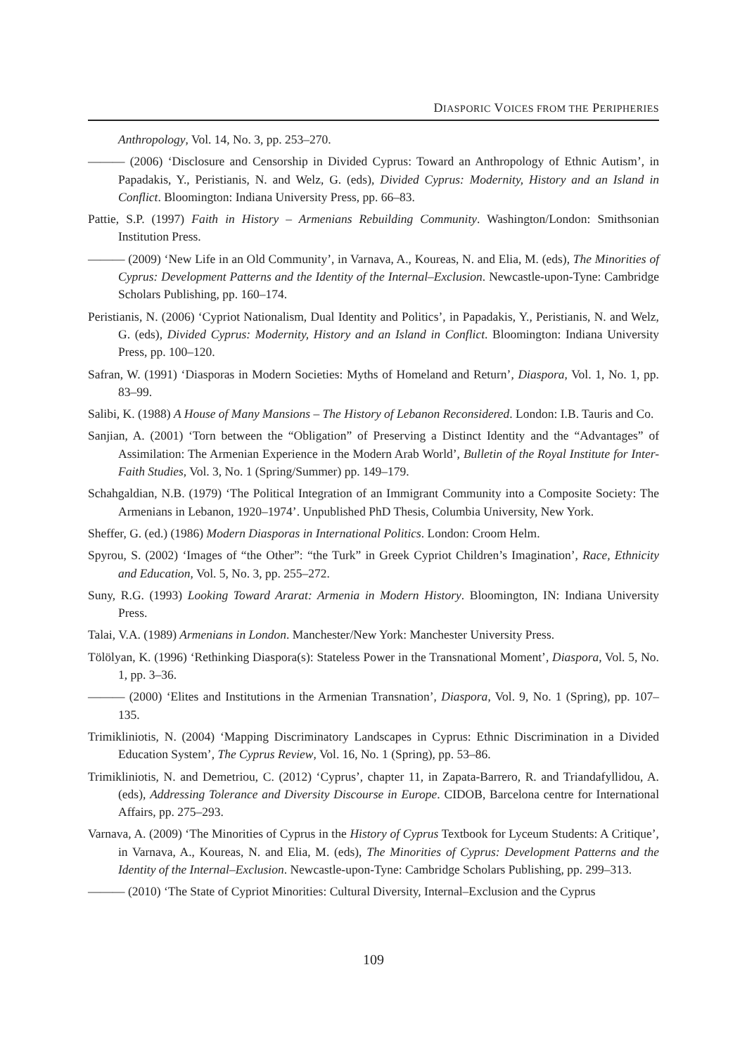DIASPORIC VOICES FROM THE PERIPHERIES
Anthropology, Vol. 14, No. 3, pp. 253–270.
——— (2006) ‘Disclosure and Censorship in Divided Cyprus: Toward an Anthropology of Ethnic Autism’, in Papadakis, Y., Peristianis, N. and Welz, G. (eds), Divided Cyprus: Modernity, History and an Island in Conflict. Bloomington: Indiana University Press, pp. 66–83.
Pattie, S.P. (1997) Faith in History – Armenians Rebuilding Community. Washington/London: Smithsonian Institution Press.
——— (2009) ‘New Life in an Old Community’, in Varnava, A., Koureas, N. and Elia, M. (eds), The Minorities of Cyprus: Development Patterns and the Identity of the Internal–Exclusion. Newcastle-upon-Tyne: Cambridge Scholars Publishing, pp. 160–174.
Peristianis, N. (2006) ‘Cypriot Nationalism, Dual Identity and Politics’, in Papadakis, Y., Peristianis, N. and Welz, G. (eds), Divided Cyprus: Modernity, History and an Island in Conflict. Bloomington: Indiana University Press, pp. 100–120.
Safran, W. (1991) ‘Diasporas in Modern Societies: Myths of Homeland and Return’, Diaspora, Vol. 1, No. 1, pp. 83–99.
Salibi, K. (1988) A House of Many Mansions – The History of Lebanon Reconsidered. London: I.B. Tauris and Co.
Sanjian, A. (2001) ‘Torn between the “Obligation” of Preserving a Distinct Identity and the “Advantages” of Assimilation: The Armenian Experience in the Modern Arab World’, Bulletin of the Royal Institute for Inter-Faith Studies, Vol. 3, No. 1 (Spring/Summer) pp. 149–179.
Schahgaldian, N.B. (1979) ‘The Political Integration of an Immigrant Community into a Composite Society: The Armenians in Lebanon, 1920–1974’. Unpublished PhD Thesis, Columbia University, New York.
Sheffer, G. (ed.) (1986) Modern Diasporas in International Politics. London: Croom Helm.
Spyrou, S. (2002) ‘Images of “the Other”: “the Turk” in Greek Cypriot Children’s Imagination’, Race, Ethnicity and Education, Vol. 5, No. 3, pp. 255–272.
Suny, R.G. (1993) Looking Toward Ararat: Armenia in Modern History. Bloomington, IN: Indiana University Press.
Talai, V.A. (1989) Armenians in London. Manchester/New York: Manchester University Press.
Tölölyan, K. (1996) ‘Rethinking Diaspora(s): Stateless Power in the Transnational Moment’, Diaspora, Vol. 5, No. 1, pp. 3–36.
——— (2000) ‘Elites and Institutions in the Armenian Transnation’, Diaspora, Vol. 9, No. 1 (Spring), pp. 107–135.
Trimikliniotis, N. (2004) ‘Mapping Discriminatory Landscapes in Cyprus: Ethnic Discrimination in a Divided Education System’, The Cyprus Review, Vol. 16, No. 1 (Spring), pp. 53–86.
Trimikliniotis, N. and Demetriou, C. (2012) ‘Cyprus’, chapter 11, in Zapata-Barrero, R. and Triandafyllidou, A. (eds), Addressing Tolerance and Diversity Discourse in Europe. CIDOB, Barcelona centre for International Affairs, pp. 275–293.
Varnava, A. (2009) ‘The Minorities of Cyprus in the History of Cyprus Textbook for Lyceum Students: A Critique’, in Varnava, A., Koureas, N. and Elia, M. (eds), The Minorities of Cyprus: Development Patterns and the Identity of the Internal–Exclusion. Newcastle-upon-Tyne: Cambridge Scholars Publishing, pp. 299–313.
——— (2010) ‘The State of Cypriot Minorities: Cultural Diversity, Internal–Exclusion and the Cyprus
109